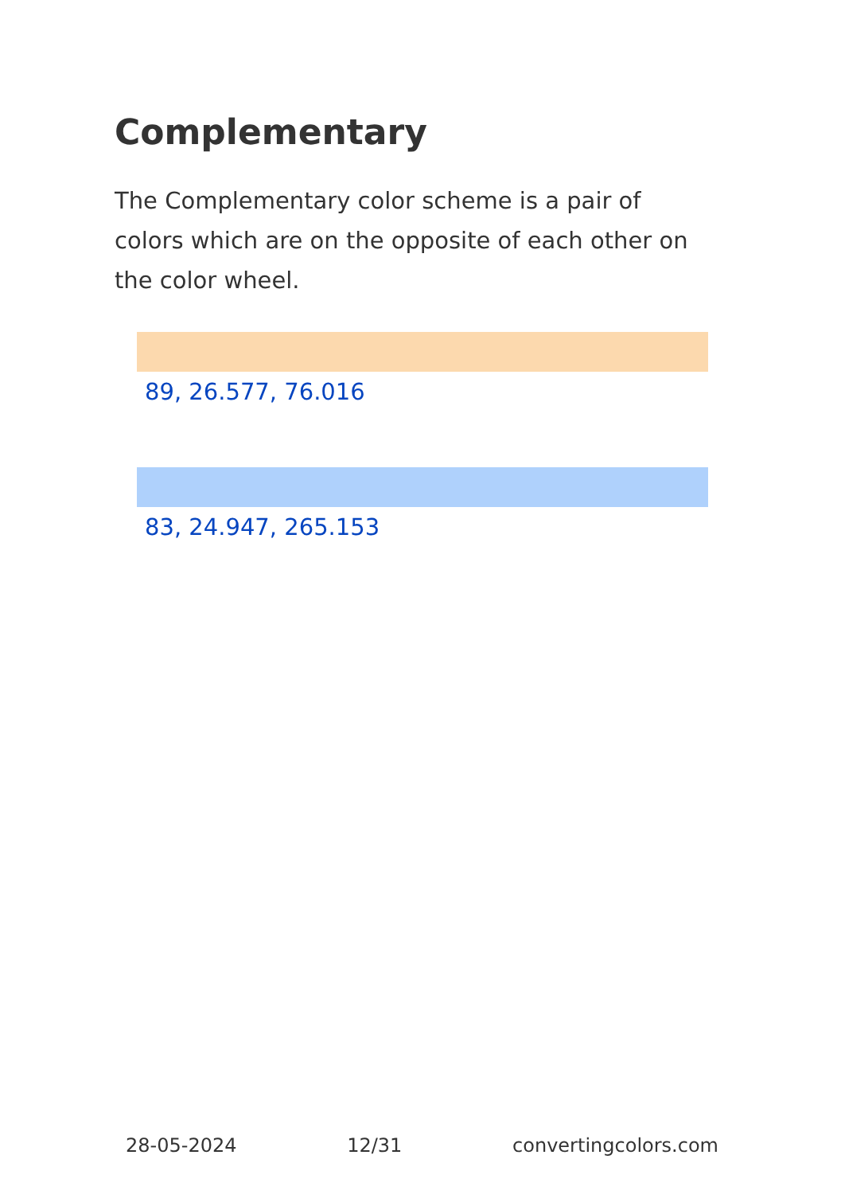Complementary
The Complementary color scheme is a pair of colors which are on the opposite of each other on the color wheel.
89, 26.577, 76.016
83, 24.947, 265.153
28-05-2024 12/31 convertingcolors.com